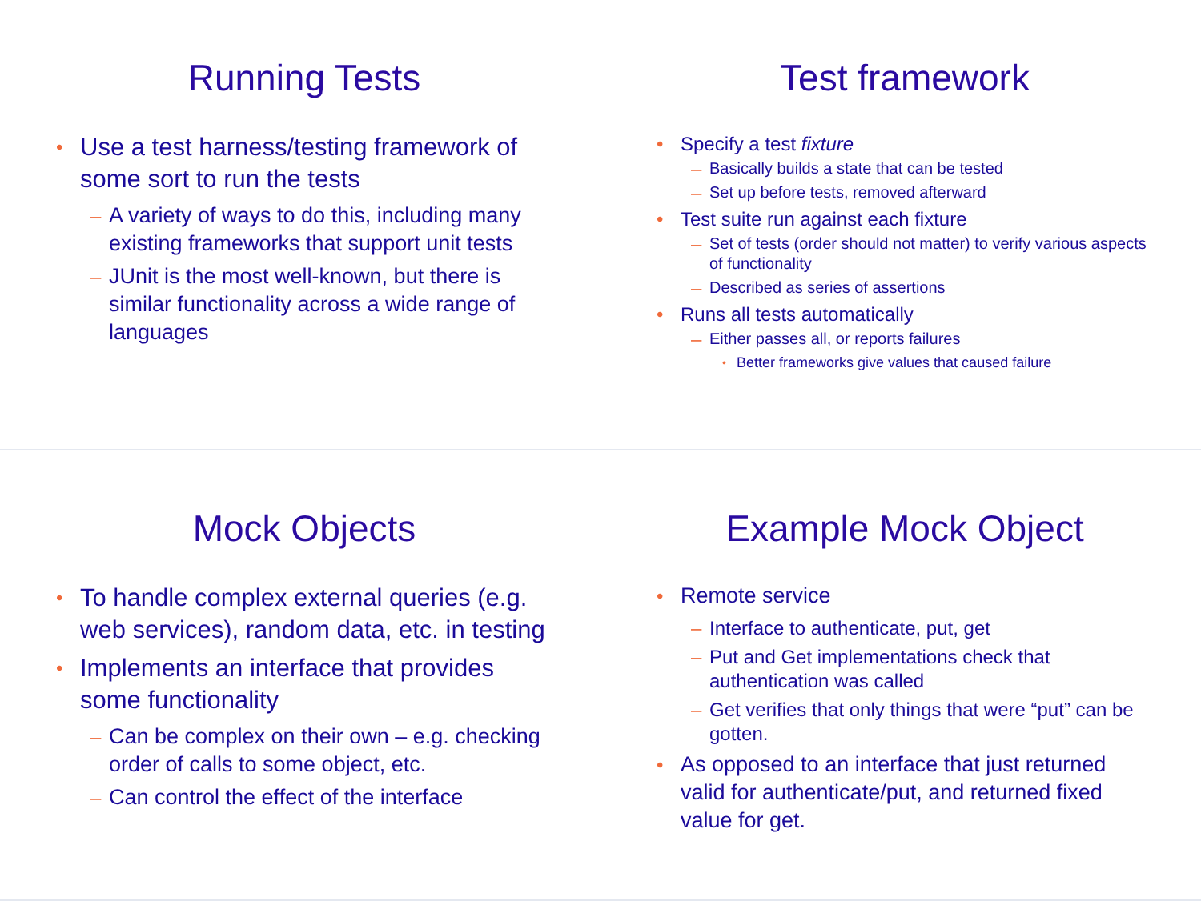Running Tests
• Use a test harness/testing framework of some sort to run the tests
– A variety of ways to do this, including many existing frameworks that support unit tests
– JUnit is the most well-known, but there is similar functionality across a wide range of languages
Test framework
• Specify a test fixture
– Basically builds a state that can be tested
– Set up before tests, removed afterward
• Test suite run against each fixture
– Set of tests (order should not matter) to verify various aspects of functionality
– Described as series of assertions
• Runs all tests automatically
– Either passes all, or reports failures
• Better frameworks give values that caused failure
Mock Objects
• To handle complex external queries (e.g. web services), random data, etc. in testing
• Implements an interface that provides some functionality
– Can be complex on their own – e.g. checking order of calls to some object, etc.
– Can control the effect of the interface
Example Mock Object
• Remote service
– Interface to authenticate, put, get
– Put and Get implementations check that authentication was called
– Get verifies that only things that were “put” can be gotten.
• As opposed to an interface that just returned valid for authenticate/put, and returned fixed value for get.